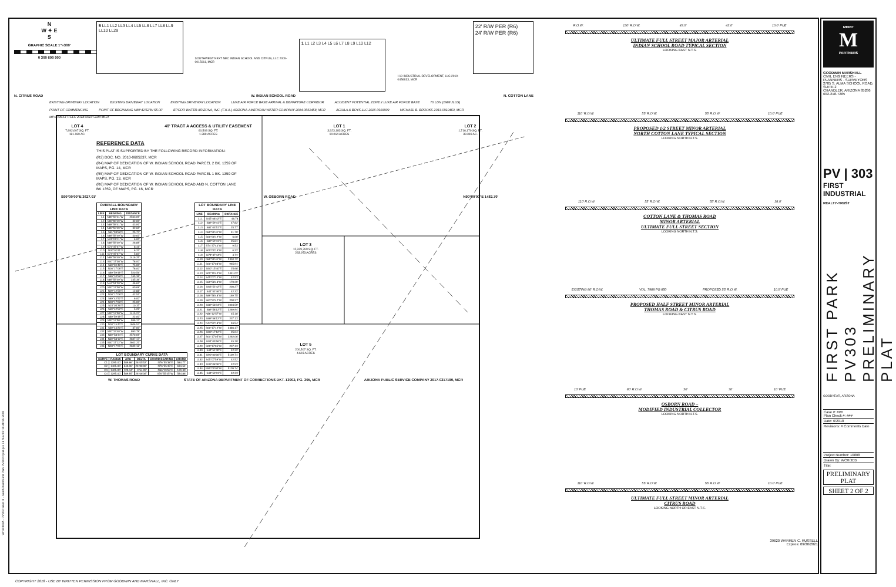W:\10808A - PV303 West III - Merit\Prelim\First Park PV303 Pplat.pro Fri Nov 02 10:48:35 2018
N
W ✦ E
S
GRAPHIC SCALE 1"=300'
0 300 600 900
5 LL1 LL2 LL3 LL4 LL5 LL6 LL7 LL8 LL9 LL10 LL29
SOUTHWEST NEXT NEC INDIAN SCHOOL AND CITRUS, LLC 2009-0015011, MCR
1 L1 L2 L3 L4 L5 L6 L7 L8 L9 L10 L12
I-10 INDUSTRIAL DEVELOPMENT, LLC 2010-0456833, MCR
22' R/W PER (R6)
24' R/W PER (R6)
N. CITRUS ROAD W. INDIAN SCHOOL ROAD N. COTTON LANE
EXISTING DRIVEWAY LOCATION EXISTING DRIVEWAY LOCATION EXISTING DRIVEWAY LOCATION LUKE AIR FORCE BASE ARRIVAL & DEPARTURE CORRIDOR ACCIDENT POTENTIAL ZONE 2 LUKE AIR FORCE BASE 70 LDN (1988 JLUS) POINT OF COMMENCING POINT OF BEGINNING N89°42'52"W 55.00' EPCOR WATER ARIZONA, INC. (F.K.A.) ARIZONA-AMERICAN WATER COMPANY 2004-0561458, MCR AGUILA & BOYS LLC 2016-0918909 MICHAEL B. BROOKS 2013-0910453, MCR MPS WEST II LLC 2018-0013721M MCR
LOT 4
7,892,607 SQ. FT.
181.189 AC.
40' TRACT A ACCESS & UTILITY EASEMENT
60,508 SQ. FT.
1.389 ACRES
LOT 1
3,923,183 SQ. FT.
90.064 ACRES
LOT 2
1,716,170 SQ. FT.
39.398 AC.
REFERENCE DATA
THIS PLAT IS SUPPORTED BY THE FOLLOWING RECORD INFORMATION:
(R2) DOC. NO. 2010-0605237, MCR
(R4) MAP OF DEDICATION OF W. INDIAN SCHOOL ROAD PARCEL 2 BK. 1359 OF MAPS, PG. 14, MCR
(R5) MAP OF DEDICATION OF W. INDIAN SCHOOL ROAD PARCEL 1 BK. 1359 OF MAPS, PG. 13, MCR
(R6) MAP OF DEDICATION OF W. INDIAN SCHOOL ROAD AND N. COTTON LANE BK 1359, OF MAPS, PG. 16, MCR
S90°00'00"E 3627.01' W. OSBORN ROAD N90°00'00"E 1482.70'
OVERALL BOUNDARY LINE DATA
| LINE | BEARING | DISTANCE |
| --- | --- | --- |
| L1 | N89°59'41"W | 2563.09' |
| L2 | S00°00'19"W | 32.00' |
| L3 | N89°59'41"W | 43.91' |
| L4 | N89°59'49"W | 32.60' |
| L5 | S81°03'58"E | 25.77' |
| L6 | N89°59'49"W | 40.62' |
| L7 | S00°00'11"W | 6.00' |
| L8 | N89°59'49"W | 26.89' |
| L9 | S74°37'37"W | 8.41' |
| L10 | N00°00'11"E | 6.22' |
| L11 | S74°37'37"W | 5.83' |
| L12 | N89°59'49"W | 1416.25' |
| L13 | S00°17'08"W | 78.00' |
| L14 | S89°59'49"E | 75.00' |
| L15 | N00°17'08"E | 78.00' |
| L16 | S89°59'49"E | 520.56' |
| L17 | S86°10'58"E | 165.36' |
| L18 | N89°59'49"W | 235.36' |
| L19 | N44°51'20"W | 46.62' |
| L20 | S00°17'08"W | 60.69' |
| L21 | N09°12'58"E | 12.88' |
| L22 | N00°17'08"E | 42.51' |
| L23 | S89°42'52"E | 6.00' |
| L24 | N00°17'08"E | 25.00' |
| L25 | S15°05'26"E | 10.37' |
| L26 | S89°42'52"E | 5.25' |
| L27 | S00°17'08"W | 1415.27' |
| L28 | S89°59'49"E | 22.00' |
| L29 | S00°17'08"W | 966.17' |
| L30 | N00°15'40"E | 1606.53' |
| L31 | S89°44'20"E | 37.00' |
| L32 | S00°15'40"W | 993.79' |
| L33 | N89°58'34"E | 2570.69' |
| L34 | N89°58'12"E | 2607.17' |
| L35 | S00°17'12"W | 2602.22' |
| L36 | N00°17'05"E | 2609.18' |
LOT BOUNDARY CURVE DATA
| CURVE | RADIUS | ARC | DELTA | CHORD BEARING | CHORD |
| --- | --- | --- | --- | --- | --- |
| C1 | 1295.00' | 589.86' | 26°05'52" | N76°55'38"E | 584.77' |
| C2 | 1405.00' | 640.06' | 26°06'06" | N76°55'45"E | 634.54' |
| C3 | 1405.00' | 120.34' | 4°54'26" | N66°19'55"E | 120.30' |
| C4 | 1295.00' | 589.95' | 26°06'06" | S76°55'45"W | 584.86' |
LOT BOUNDARY LINE DATA
| LINE | BEARING | DISTANCE |
| --- | --- | --- |
| LL1 | N45°08'42"E | 46.78 |
| LL2 | S89°59'41"E | 47.82' |
| LL3 | S81°03'51"E | 25.77' |
| LL4 | N89°59'41"W | 41.70' |
| LL5 | S00°00'19"W | 6.00' |
| LL6 | S89°59'41"E | 25.81' |
| LL7 | S74°37'44"W | 9.53' |
| LL8 | S00°00'19"W | 6.22' |
| LL9 | N74°37'44"E | 4.71' |
| LL10 | N89°59'41"W | 2350.72' |
| LL11 | S00°17'08"W | 965.91' |
| LL12 | N00°15'40"E | 25.68' |
| LL13 | S00°15'40"W | 1441.02' |
| LL14 | S45°07'14"W | 42.53' |
| LL15 | S89°58'48"W | 170.29' |
| LL16 | N63°52'42"E | 200.27' |
| LL17 | S44°52'46"E | 42.32' |
| LL18 | S89°58'48"W | 169.75' |
| LL19 | S63°52'42"W | 200.27' |
| LL20 | N89°58'34"E | 1004.59' |
| LL21 | S89°58'12"E | 2269.94' |
| LL22 | N86°12'57"W | 45.10' |
| LL23 | N89°58'12"E | 237.13' |
| LL24 | N44°52'18"W | 46.54' |
| LL25 | S00°17'12"W | 2386.17' |
| LL26 | N00°17'12"E | 25.04' |
| LL27 | S00°17'05"W | 2262.06' |
| LL28 | N04°05'56"E | 45.10' |
| LL29 | S00°17'05"W | 237.13' |
| LL30 | S44°51'30"E | 42.32' |
| LL31 | N90°00'00"E | 5109.71' |
| LL32 | S45°07'59"W | 42.52' |
| LL33 | N45°08'36"E | 42.53' |
| LL34 | N90°00'00"W | 5109.74' |
| LL35 | S44°52'01"E | 42.33' |
LOT 3
12,329,769 SQ. FT.
283.053 ACRES
LOT 5
200,507 SQ. FT.
4.603 ACRES
W. THOMAS ROAD STATE OF ARIZONA DEPARTMENT OF CORRECTIONS DKT. 13002, PG. 305, MCR ARIZONA PUBLIC SERVICE COMPANY 2017-0317199, MCR
COPYRIGHT 2018 - USE BY WRITTEN PERMISSION FROM GOODWIN AND MARSHALL, INC. ONLY
R.O.W. 130' R.O.W. 43.0' 43.0' 10.0' PUE
ULTIMATE FULL STREET MAJOR ARTERIAL
INDIAN SCHOOL ROAD TYPICAL SECTION
LOOKING EAST N.T.S.
110' R.O.W. 55' R.O.W. 55' R.O.W. 10.0' PUE
PROPOSED 1/2 STREET MINOR ARTERIAL
NORTH COTTON LANE TYPICAL SECTION
LOOKING NORTH N.T.S.
110' R.O.W. 55' R.O.W. 55' R.O.W. 38.0'
COTTON LANE & THOMAS ROAD
MINOR ARTERIAL
ULTIMATE FULL STREET SECTION
LOOKING NORTH N.T.S.
EXISTING 80' R.O.W. VOL. 7988 PG 850 PROPOSED 55' R.O.W. 10.0' PUE
PROPOSED HALF STREET MINOR ARTERIAL
THOMAS ROAD & CITRUS ROAD
LOOKING EAST N.T.S.
10' PUE 80' R.O.W. 30' 30' 10' PUE
OSBORN ROAD –
MODIFIED INDUSTRIAL COLLECTOR
LOOKING NORTH N.T.S.
110' R.O.W. 55' R.O.W. 55' R.O.W. 10.0' PUE
ULTIMATE FULL STREET MINOR ARTERIAL
CITRUS ROAD
LOOKING NORTH OR EAST N.T.S.
39620 WARREN C. RUSSELL
Expires: 09/30/2021
MERIT
M
PARTNERS
GOODWIN MARSHALL
CIVIL ENGINEERS - PLANNERS - SURVEYORS
2705 S. ALMA SCHOOL ROAD, SUITE 2
CHANDLER, ARIZONA 85286
602-218-7285
PV | 303
FIRST
INDUSTRIAL
REALTY-TRUST
FIRST PARK PV303 PRELIMINARY PLAT
GOODYEAR, ARIZONA
Case #: ###
Plan Check #: ###
Date: 6/2018
Revisions: # Comments Date
Project Number: 10808
Drawn By: WCR/JEB
Title:
PRELIMINARY PLAT
SHEET 2 OF 2